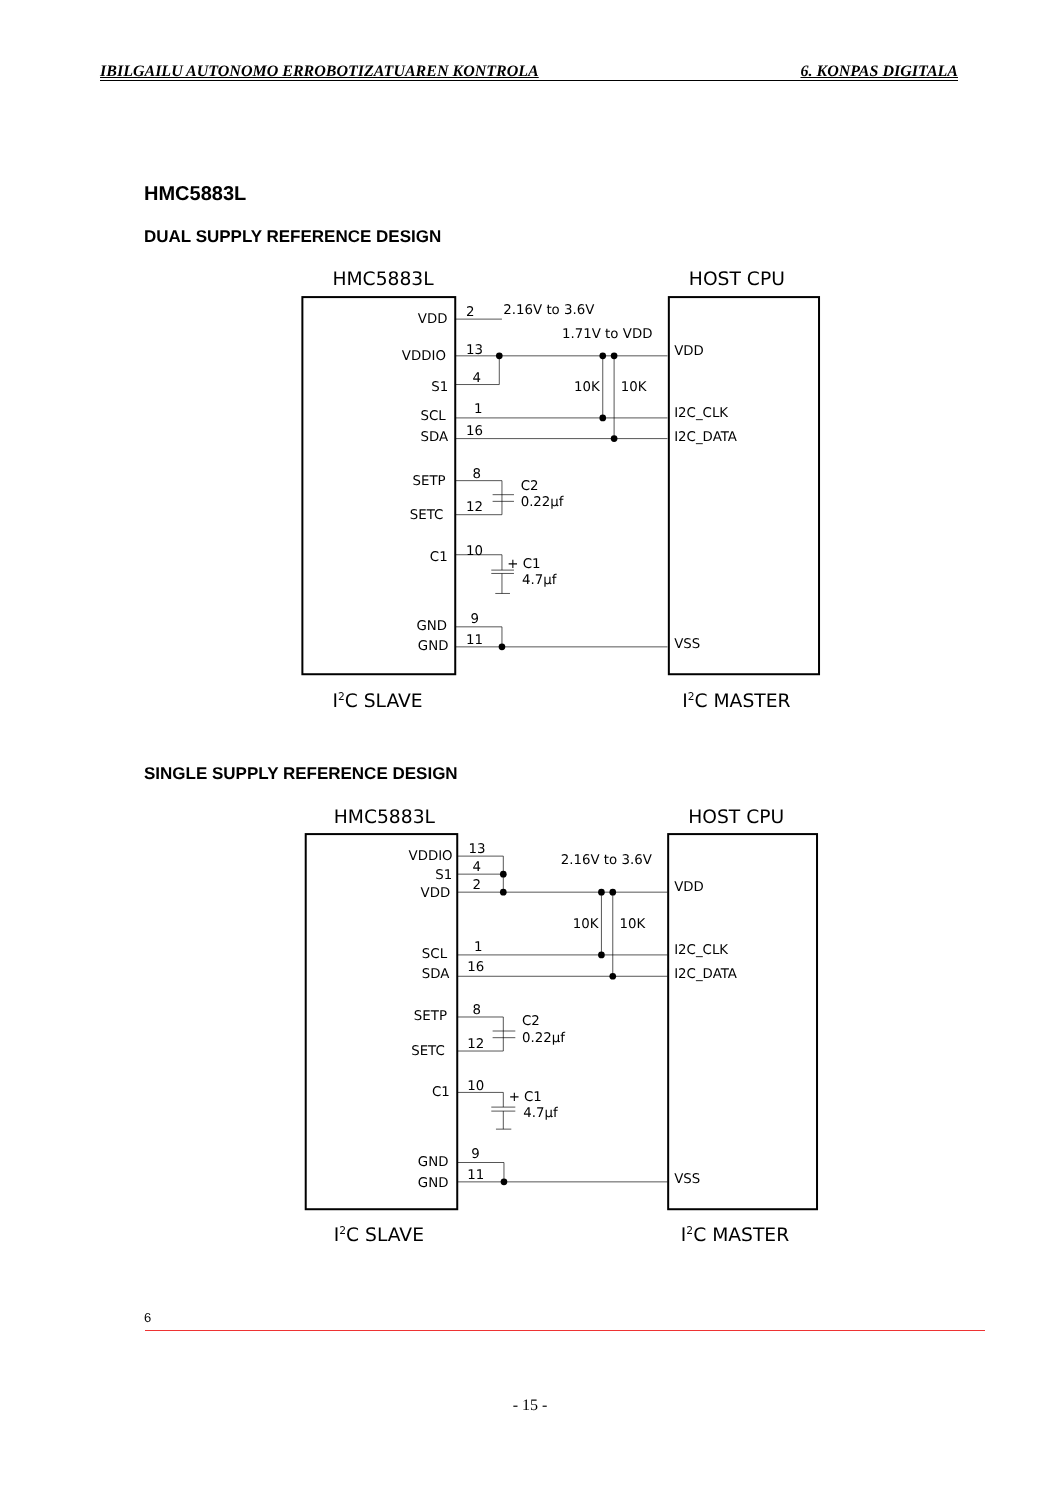IBILGAILU AUTONOMO ERROBOTIZATUAREN KONTROLA 6. KONPAS DIGITALA
HMC5883L
DUAL SUPPLY REFERENCE DESIGN
HMC5883L
HOST CPU
VDD
VDDIO
S1
SCL
SDA
SETP
SETC
C1
GND
GND
2
2.16V to 3.6V
1.71V to VDD
13
4
1
16
8
12
10
9
11
10K
10K
C2
0.22µf
+ C1
4.7µf
VDD
I2C_CLK
I2C_DATA
VSS
I2C SLAVE
I2C MASTER
SINGLE SUPPLY REFERENCE DESIGN
HMC5883L
HOST CPU
VDDIO
S1
VDD
SCL
SDA
SETP
SETC
C1
GND
GND
13
4
2
2.16V to 3.6V
1
16
8
12
10
9
11
10K
10K
C2
0.22µf
+ C1
4.7µf
VDD
I2C_CLK
I2C_DATA
VSS
I2C SLAVE
I2C MASTER
6
- 15 -